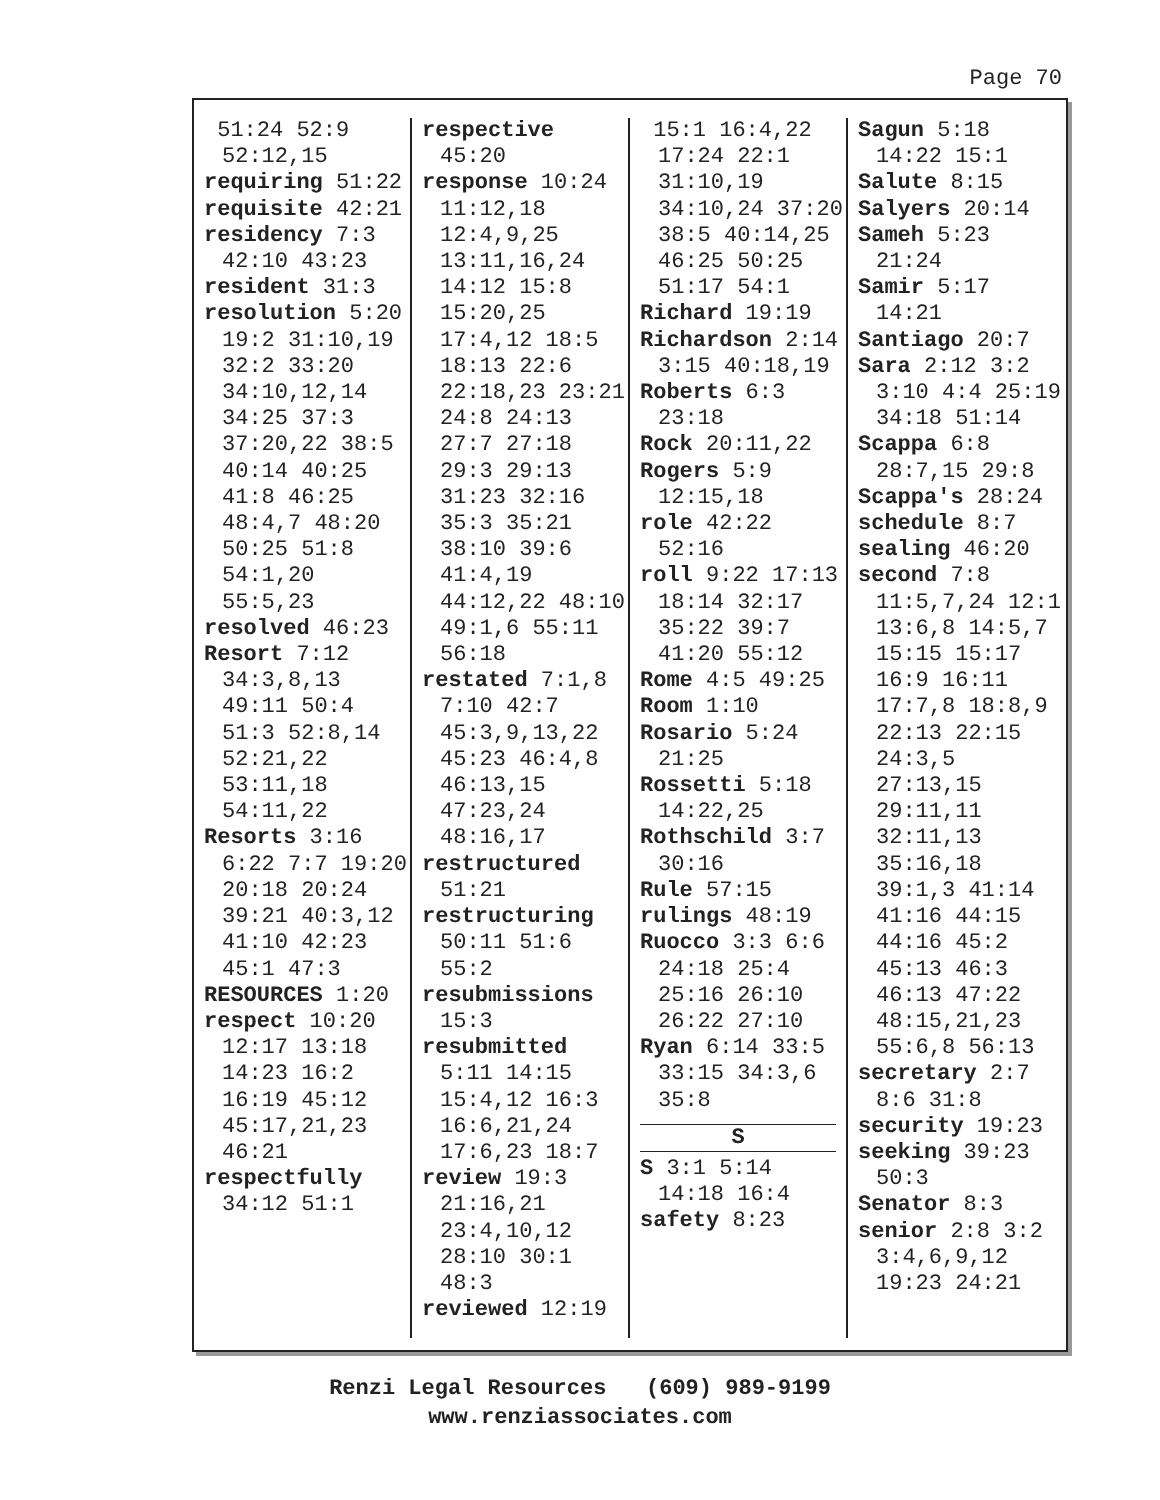Page 70
51:24 52:9 52:12,15
requiring 51:22
requisite 42:21
residency 7:3 42:10 43:23
resident 31:3
resolution 5:20 19:2 31:10,19 32:2 33:20 34:10,12,14 34:25 37:3 37:20,22 38:5 40:14 40:25 41:8 46:25 48:4,7 48:20 50:25 51:8 54:1,20 55:5,23
resolved 46:23
Resort 7:12 34:3,8,13 49:11 50:4 51:3 52:8,14 52:21,22 53:11,18 54:11,22
Resorts 3:16 6:22 7:7 19:20 20:18 20:24 39:21 40:3,12 41:10 42:23 45:1 47:3
RESOURCES 1:20
respect 10:20 12:17 13:18 14:23 16:2 16:19 45:12 45:17,21,23 46:21
respectfully 34:12 51:1
respective 45:20
response 10:24 11:12,18 12:4,9,25 13:11,16,24 14:12 15:8 15:20,25 17:4,12 18:5 18:13 22:6 22:18,23 23:21 24:8 24:13 27:7 27:18 29:3 29:13 31:23 32:16 35:3 35:21 38:10 39:6 41:4,19 44:12,22 48:10 49:1,6 55:11 56:18
restated 7:1,8 7:10 42:7 45:3,9,13,22 45:23 46:4,8 46:13,15 47:23,24 48:16,17
restructured 51:21
restructuring 50:11 51:6 55:2
resubmissions 15:3
resubmitted 5:11 14:15 15:4,12 16:3 16:6,21,24 17:6,23 18:7
review 19:3 21:16,21 23:4,10,12 28:10 30:1 48:3
reviewed 12:19
15:1 16:4,22 17:24 22:1 31:10,19 34:10,24 37:20 38:5 40:14,25 46:25 50:25 51:17 54:1
Richard 19:19
Richardson 2:14 3:15 40:18,19
Roberts 6:3 23:18
Rock 20:11,22
Rogers 5:9 12:15,18
role 42:22 52:16
roll 9:22 17:13 18:14 32:17 35:22 39:7 41:20 55:12
Rome 4:5 49:25
Room 1:10
Rosario 5:24 21:25
Rossetti 5:18 14:22,25
Rothschild 3:7 30:16
Rule 57:15
rulings 48:19
Ruocco 3:3 6:6 24:18 25:4 25:16 26:10 26:22 27:10
Ryan 6:14 33:5 33:15 34:3,6 35:8
S
S 3:1 5:14 14:18 16:4
safety 8:23
Sagun 5:18 14:22 15:1
Salute 8:15
Salyers 20:14
Sameh 5:23 21:24
Samir 5:17 14:21
Santiago 20:7
Sara 2:12 3:2 3:10 4:4 25:19 34:18 51:14
Scappa 6:8 28:7,15 29:8
Scappa's 28:24
schedule 8:7
sealing 46:20
second 7:8 11:5,7,24 12:1 13:6,8 14:5,7 15:15 15:17 16:9 16:11 17:7,8 18:8,9 22:13 22:15 24:3,5 27:13,15 29:11,11 32:11,13 35:16,18 39:1,3 41:14 41:16 44:15 44:16 45:2 45:13 46:3 46:13 47:22 48:15,21,23 55:6,8 56:13
secretary 2:7 8:6 31:8
security 19:23
seeking 39:23 50:3
Senator 8:3
senior 2:8 3:2 3:4,6,9,12 19:23 24:21
Renzi Legal Resources (609) 989-9199
www.renziassociates.com